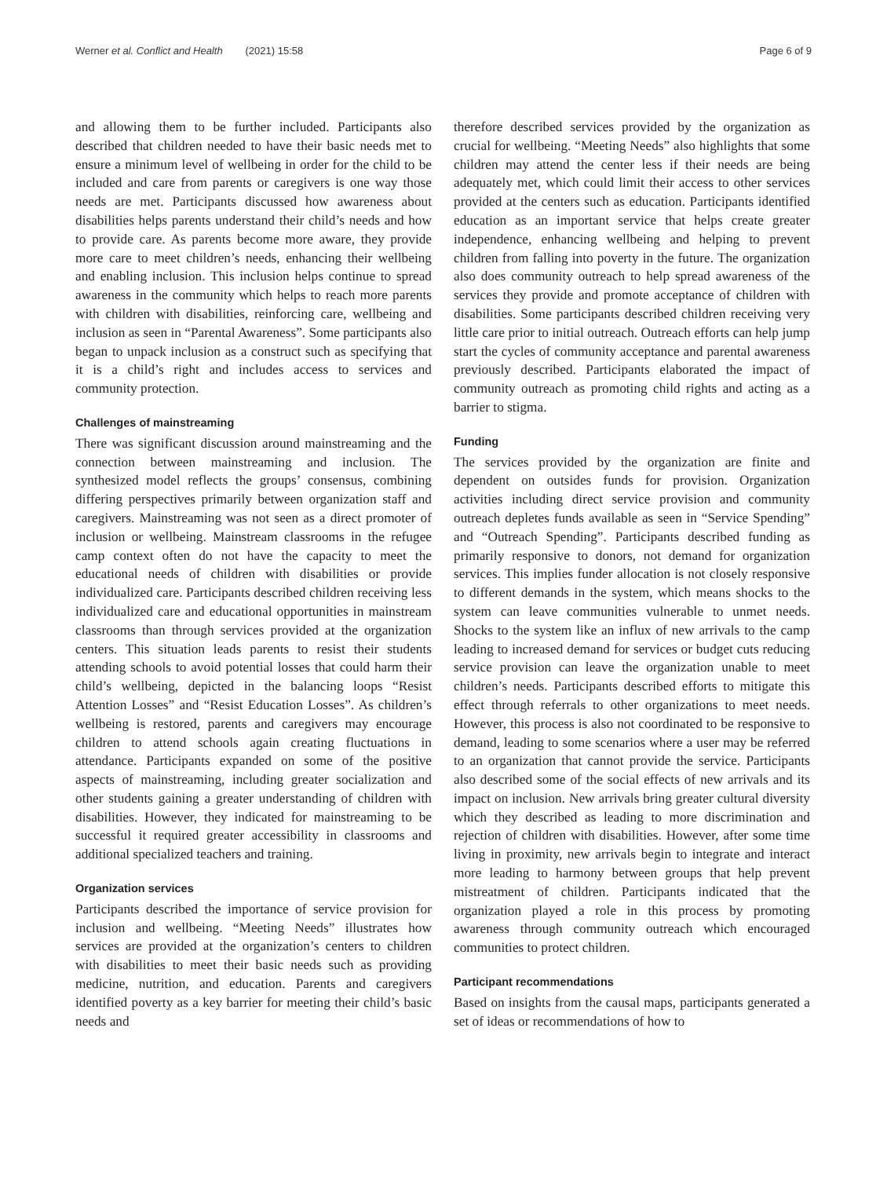Werner et al. Conflict and Health (2021) 15:58 Page 6 of 9
and allowing them to be further included. Participants also described that children needed to have their basic needs met to ensure a minimum level of wellbeing in order for the child to be included and care from parents or caregivers is one way those needs are met. Participants discussed how awareness about disabilities helps parents understand their child’s needs and how to provide care. As parents become more aware, they provide more care to meet children’s needs, enhancing their wellbeing and enabling inclusion. This inclusion helps continue to spread awareness in the community which helps to reach more parents with children with disabilities, reinforcing care, wellbeing and inclusion as seen in “Parental Awareness”. Some participants also began to unpack inclusion as a construct such as specifying that it is a child’s right and includes access to services and community protection.
Challenges of mainstreaming
There was significant discussion around mainstreaming and the connection between mainstreaming and inclusion. The synthesized model reflects the groups’ consensus, combining differing perspectives primarily between organization staff and caregivers. Mainstreaming was not seen as a direct promoter of inclusion or wellbeing. Mainstream classrooms in the refugee camp context often do not have the capacity to meet the educational needs of children with disabilities or provide individualized care. Participants described children receiving less individualized care and educational opportunities in mainstream classrooms than through services provided at the organization centers. This situation leads parents to resist their students attending schools to avoid potential losses that could harm their child’s wellbeing, depicted in the balancing loops “Resist Attention Losses” and “Resist Education Losses”. As children’s wellbeing is restored, parents and caregivers may encourage children to attend schools again creating fluctuations in attendance. Participants expanded on some of the positive aspects of mainstreaming, including greater socialization and other students gaining a greater understanding of children with disabilities. However, they indicated for mainstreaming to be successful it required greater accessibility in classrooms and additional specialized teachers and training.
Organization services
Participants described the importance of service provision for inclusion and wellbeing. “Meeting Needs” illustrates how services are provided at the organization’s centers to children with disabilities to meet their basic needs such as providing medicine, nutrition, and education. Parents and caregivers identified poverty as a key barrier for meeting their child’s basic needs and
therefore described services provided by the organization as crucial for wellbeing. “Meeting Needs” also highlights that some children may attend the center less if their needs are being adequately met, which could limit their access to other services provided at the centers such as education. Participants identified education as an important service that helps create greater independence, enhancing wellbeing and helping to prevent children from falling into poverty in the future. The organization also does community outreach to help spread awareness of the services they provide and promote acceptance of children with disabilities. Some participants described children receiving very little care prior to initial outreach. Outreach efforts can help jump start the cycles of community acceptance and parental awareness previously described. Participants elaborated the impact of community outreach as promoting child rights and acting as a barrier to stigma.
Funding
The services provided by the organization are finite and dependent on outsides funds for provision. Organization activities including direct service provision and community outreach depletes funds available as seen in “Service Spending” and “Outreach Spending”. Participants described funding as primarily responsive to donors, not demand for organization services. This implies funder allocation is not closely responsive to different demands in the system, which means shocks to the system can leave communities vulnerable to unmet needs. Shocks to the system like an influx of new arrivals to the camp leading to increased demand for services or budget cuts reducing service provision can leave the organization unable to meet children’s needs. Participants described efforts to mitigate this effect through referrals to other organizations to meet needs. However, this process is also not coordinated to be responsive to demand, leading to some scenarios where a user may be referred to an organization that cannot provide the service. Participants also described some of the social effects of new arrivals and its impact on inclusion. New arrivals bring greater cultural diversity which they described as leading to more discrimination and rejection of children with disabilities. However, after some time living in proximity, new arrivals begin to integrate and interact more leading to harmony between groups that help prevent mistreatment of children. Participants indicated that the organization played a role in this process by promoting awareness through community outreach which encouraged communities to protect children.
Participant recommendations
Based on insights from the causal maps, participants generated a set of ideas or recommendations of how to